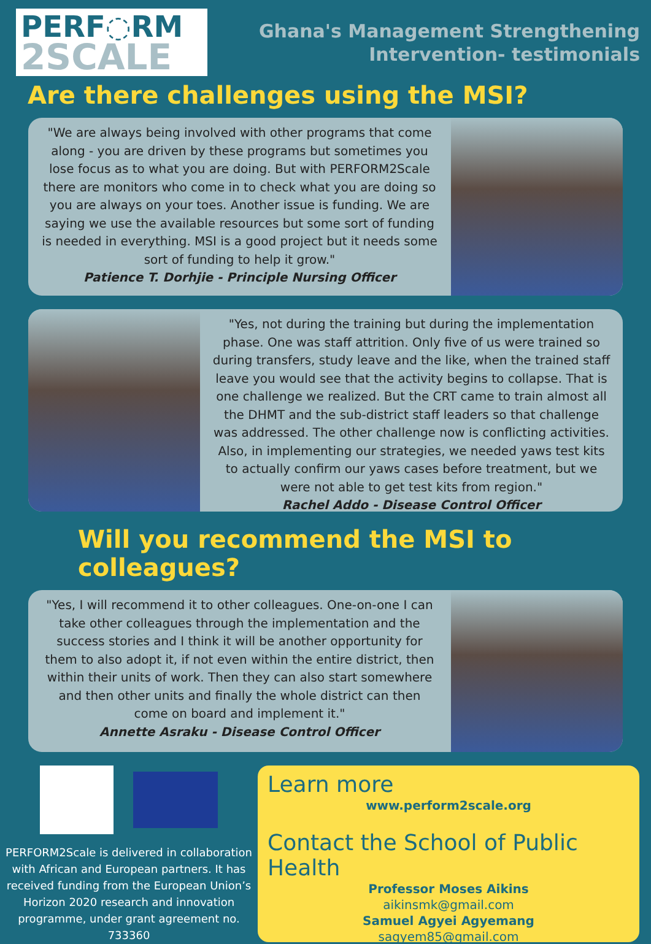PERF◌RM
2SCALE
Ghana's Management Strengthening
Intervention- testimonials
Are there challenges using the MSI?
"We are always being involved with other programs that come along - you are driven by these programs but sometimes you lose focus as to what you are doing. But with PERFORM2Scale there are monitors who come in to check what you are doing so you are always on your toes. Another issue is funding. We are saying we use the available resources but some sort of funding is needed in everything. MSI is a good project but it needs some sort of funding to help it grow."
Patience T. Dorhjie - Principle Nursing Officer
"Yes, not during the training but during the implementation phase. One was staff attrition. Only five of us were trained so during transfers, study leave and the like, when the trained staff leave you would see that the activity begins to collapse. That is one challenge we realized. But the CRT came to train almost all the DHMT and the sub-district staff leaders so that challenge was addressed. The other challenge now is conflicting activities. Also, in implementing our strategies, we needed yaws test kits to actually confirm our yaws cases before treatment, but we were not able to get test kits from region."
Rachel Addo - Disease Control Officer
Will you recommend the MSI to colleagues?
"Yes, I will recommend it to other colleagues. One-on-one I can take other colleagues through the implementation and the success stories and I think it will be another opportunity for them to also adopt it, if not even within the entire district, then within their units of work. Then they can also start somewhere and then other units and finally the whole district can then come on board and implement it."
Annette Asraku - Disease Control Officer
PERFORM2Scale is delivered in collaboration with African and European partners. It has received funding from the European Union’s Horizon 2020 research and innovation programme, under grant agreement no. 733360
Learn more
www.perform2scale.org
Contact the School of Public Health
Professor Moses Aikins
aikinsmk@gmail.com
Samuel Agyei Agyemang
sagyem85@gmail.com